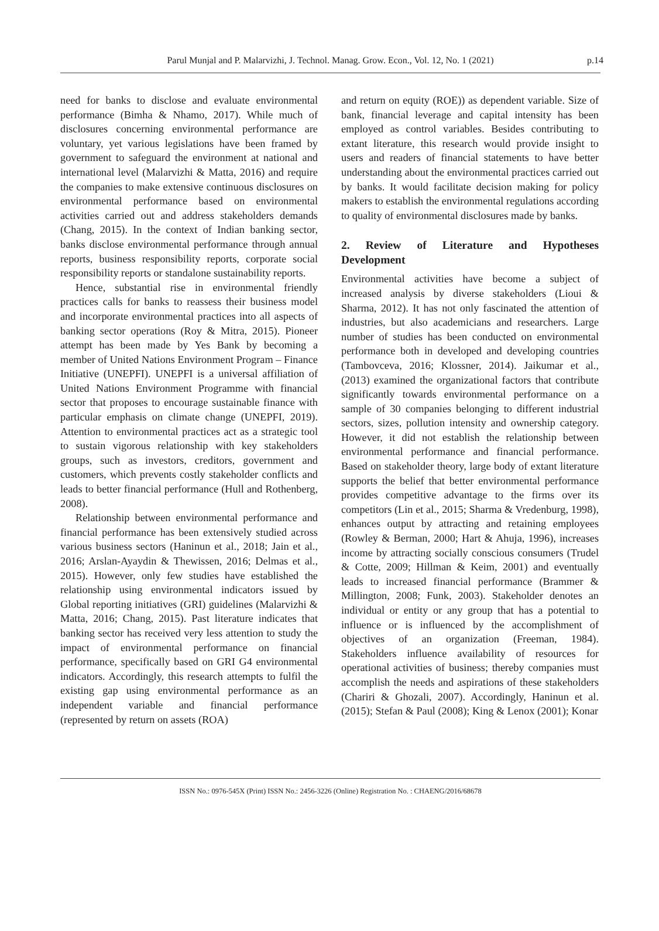Parul Munjal and P. Malarvizhi, J. Technol. Manag. Grow. Econ., Vol. 12, No. 1 (2021)
p.14
need for banks to disclose and evaluate environmental performance (Bimha & Nhamo, 2017). While much of disclosures concerning environmental performance are voluntary, yet various legislations have been framed by government to safeguard the environment at national and international level (Malarvizhi & Matta, 2016) and require the companies to make extensive continuous disclosures on environmental performance based on environmental activities carried out and address stakeholders demands (Chang, 2015). In the context of Indian banking sector, banks disclose environmental performance through annual reports, business responsibility reports, corporate social responsibility reports or standalone sustainability reports.
Hence, substantial rise in environmental friendly practices calls for banks to reassess their business model and incorporate environmental practices into all aspects of banking sector operations (Roy & Mitra, 2015). Pioneer attempt has been made by Yes Bank by becoming a member of United Nations Environment Program – Finance Initiative (UNEPFI). UNEPFI is a universal affiliation of United Nations Environment Programme with financial sector that proposes to encourage sustainable finance with particular emphasis on climate change (UNEPFI, 2019). Attention to environmental practices act as a strategic tool to sustain vigorous relationship with key stakeholders groups, such as investors, creditors, government and customers, which prevents costly stakeholder conflicts and leads to better financial performance (Hull and Rothenberg, 2008).
Relationship between environmental performance and financial performance has been extensively studied across various business sectors (Haninun et al., 2018; Jain et al., 2016; Arslan-Ayaydin & Thewissen, 2016; Delmas et al., 2015). However, only few studies have established the relationship using environmental indicators issued by Global reporting initiatives (GRI) guidelines (Malarvizhi & Matta, 2016; Chang, 2015). Past literature indicates that banking sector has received very less attention to study the impact of environmental performance on financial performance, specifically based on GRI G4 environmental indicators. Accordingly, this research attempts to fulfil the existing gap using environmental performance as an independent variable and financial performance (represented by return on assets (ROA)
and return on equity (ROE)) as dependent variable. Size of bank, financial leverage and capital intensity has been employed as control variables. Besides contributing to extant literature, this research would provide insight to users and readers of financial statements to have better understanding about the environmental practices carried out by banks. It would facilitate decision making for policy makers to establish the environmental regulations according to quality of environmental disclosures made by banks.
2. Review of Literature and Hypotheses Development
Environmental activities have become a subject of increased analysis by diverse stakeholders (Lioui & Sharma, 2012). It has not only fascinated the attention of industries, but also academicians and researchers. Large number of studies has been conducted on environmental performance both in developed and developing countries (Tambovceva, 2016; Klossner, 2014). Jaikumar et al., (2013) examined the organizational factors that contribute significantly towards environmental performance on a sample of 30 companies belonging to different industrial sectors, sizes, pollution intensity and ownership category. However, it did not establish the relationship between environmental performance and financial performance. Based on stakeholder theory, large body of extant literature supports the belief that better environmental performance provides competitive advantage to the firms over its competitors (Lin et al., 2015; Sharma & Vredenburg, 1998), enhances output by attracting and retaining employees (Rowley & Berman, 2000; Hart & Ahuja, 1996), increases income by attracting socially conscious consumers (Trudel & Cotte, 2009; Hillman & Keim, 2001) and eventually leads to increased financial performance (Brammer & Millington, 2008; Funk, 2003). Stakeholder denotes an individual or entity or any group that has a potential to influence or is influenced by the accomplishment of objectives of an organization (Freeman, 1984). Stakeholders influence availability of resources for operational activities of business; thereby companies must accomplish the needs and aspirations of these stakeholders (Chariri & Ghozali, 2007). Accordingly, Haninun et al. (2015); Stefan & Paul (2008); King & Lenox (2001); Konar
ISSN No.: 0976-545X (Print) ISSN No.: 2456-3226 (Online) Registration No. : CHAENG/2016/68678